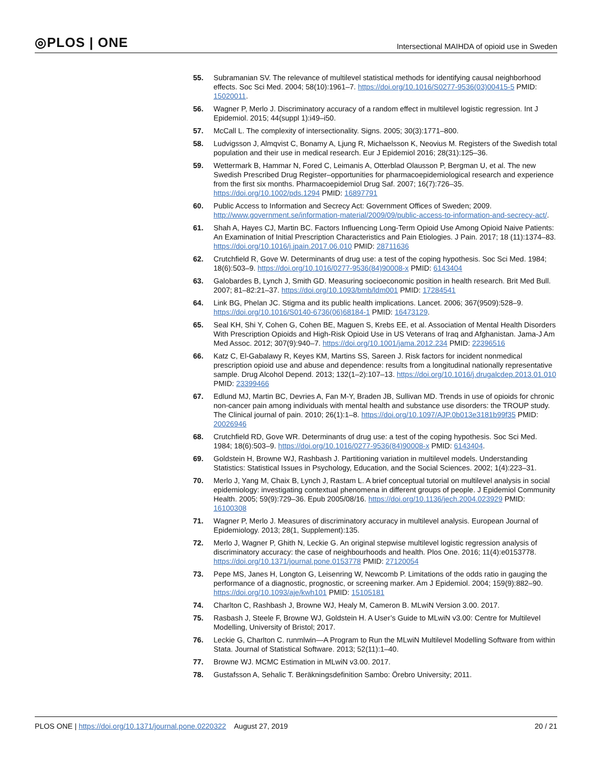◎PLOS | ONE
Intersectional MAIHDA of opioid use in Sweden
55. Subramanian SV. The relevance of multilevel statistical methods for identifying causal neighborhood effects. Soc Sci Med. 2004; 58(10):1961–7. https://doi.org/10.1016/S0277-9536(03)00415-5 PMID: 15020011.
56. Wagner P, Merlo J. Discriminatory accuracy of a random effect in multilevel logistic regression. Int J Epidemiol. 2015; 44(suppl 1):i49–i50.
57. McCall L. The complexity of intersectionality. Signs. 2005; 30(3):1771–800.
58. Ludvigsson J, Almqvist C, Bonamy A, Ljung R, Michaelsson K, Neovius M. Registers of the Swedish total population and their use in medical research. Eur J Epidemiol 2016; 28(31):125–36.
59. Wettermark B, Hammar N, Fored C, Leimanis A, Otterblad Olausson P, Bergman U, et al. The new Swedish Prescribed Drug Register–opportunities for pharmacoepidemiological research and experience from the first six months. Pharmacoepidemiol Drug Saf. 2007; 16(7):726–35. https://doi.org/10.1002/pds.1294 PMID: 16897791
60. Public Access to Information and Secrecy Act: Government Offices of Sweden; 2009. http://www.government.se/information-material/2009/09/public-access-to-information-and-secrecy-act/.
61. Shah A, Hayes CJ, Martin BC. Factors Influencing Long-Term Opioid Use Among Opioid Naive Patients: An Examination of Initial Prescription Characteristics and Pain Etiologies. J Pain. 2017; 18 (11):1374–83. https://doi.org/10.1016/j.jpain.2017.06.010 PMID: 28711636
62. Crutchfield R, Gove W. Determinants of drug use: a test of the coping hypothesis. Soc Sci Med. 1984; 18(6):503–9. https://doi.org/10.1016/0277-9536(84)90008-x PMID: 6143404
63. Galobardes B, Lynch J, Smith GD. Measuring socioeconomic position in health research. Brit Med Bull. 2007; 81–82:21–37. https://doi.org/10.1093/bmb/ldm001 PMID: 17284541
64. Link BG, Phelan JC. Stigma and its public health implications. Lancet. 2006; 367(9509):528–9. https://doi.org/10.1016/S0140-6736(06)68184-1 PMID: 16473129.
65. Seal KH, Shi Y, Cohen G, Cohen BE, Maguen S, Krebs EE, et al. Association of Mental Health Disorders With Prescription Opioids and High-Risk Opioid Use in US Veterans of Iraq and Afghanistan. Jama-J Am Med Assoc. 2012; 307(9):940–7. https://doi.org/10.1001/jama.2012.234 PMID: 22396516
66. Katz C, El-Gabalawy R, Keyes KM, Martins SS, Sareen J. Risk factors for incident nonmedical prescription opioid use and abuse and dependence: results from a longitudinal nationally representative sample. Drug Alcohol Depend. 2013; 132(1–2):107–13. https://doi.org/10.1016/j.drugalcdep.2013.01.010 PMID: 23399466
67. Edlund MJ, Martin BC, Devries A, Fan M-Y, Braden JB, Sullivan MD. Trends in use of opioids for chronic non-cancer pain among individuals with mental health and substance use disorders: the TROUP study. The Clinical journal of pain. 2010; 26(1):1–8. https://doi.org/10.1097/AJP.0b013e3181b99f35 PMID: 20026946
68. Crutchfield RD, Gove WR. Determinants of drug use: a test of the coping hypothesis. Soc Sci Med. 1984; 18(6):503–9. https://doi.org/10.1016/0277-9536(84)90008-x PMID: 6143404.
69. Goldstein H, Browne WJ, Rashbash J. Partitioning variation in multilevel models. Understanding Statistics: Statistical Issues in Psychology, Education, and the Social Sciences. 2002; 1(4):223–31.
70. Merlo J, Yang M, Chaix B, Lynch J, Rastam L. A brief conceptual tutorial on multilevel analysis in social epidemiology: investigating contextual phenomena in different groups of people. J Epidemiol Community Health. 2005; 59(9):729–36. Epub 2005/08/16. https://doi.org/10.1136/jech.2004.023929 PMID: 16100308
71. Wagner P, Merlo J. Measures of discriminatory accuracy in multilevel analysis. European Journal of Epidemiology. 2013; 28(1, Supplement):135.
72. Merlo J, Wagner P, Ghith N, Leckie G. An original stepwise multilevel logistic regression analysis of discriminatory accuracy: the case of neighbourhoods and health. Plos One. 2016; 11(4):e0153778. https://doi.org/10.1371/journal.pone.0153778 PMID: 27120054
73. Pepe MS, Janes H, Longton G, Leisenring W, Newcomb P. Limitations of the odds ratio in gauging the performance of a diagnostic, prognostic, or screening marker. Am J Epidemiol. 2004; 159(9):882–90. https://doi.org/10.1093/aje/kwh101 PMID: 15105181
74. Charlton C, Rashbash J, Browne WJ, Healy M, Cameron B. MLwiN Version 3.00. 2017.
75. Rasbash J, Steele F, Browne WJ, Goldstein H. A User’s Guide to MLwiN v3.00: Centre for Multilevel Modelling, University of Bristol; 2017.
76. Leckie G, Charlton C. runmlwin—A Program to Run the MLwiN Multilevel Modelling Software from within Stata. Journal of Statistical Software. 2013; 52(11):1–40.
77. Browne WJ. MCMC Estimation in MLwiN v3.00. 2017.
78. Gustafsson A, Sehalic T. Beräkningsdefinition Sambo: Örebro University; 2011.
PLOS ONE | https://doi.org/10.1371/journal.pone.0220322 August 27, 2019
20 / 21